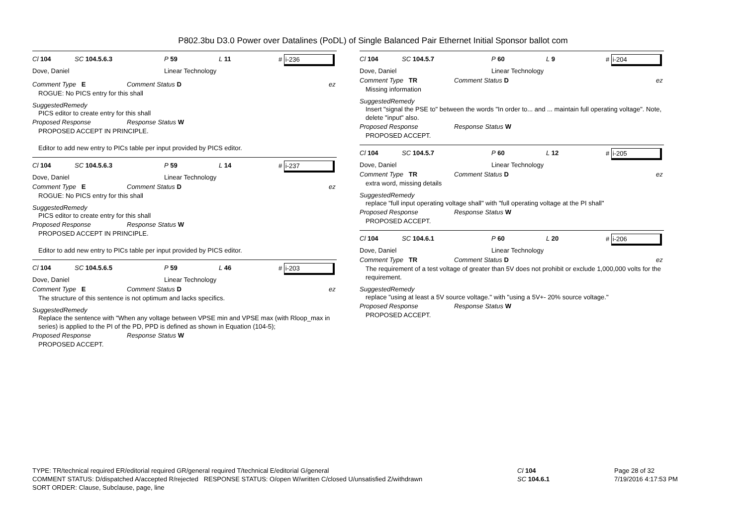P802.3bu D3.0 Power over Datalines (PoDL) of Single Balanced Pair Ethernet Initial Sponsor ballot com
Cl 104 SC 104.5.6.3 P 59 L 11 # i-236
Dove, Daniel Linear Technology
Comment Type E Comment Status D ez
ROGUE: No PICS entry for this shall
SuggestedRemedy
PICS editor to create entry for this shall
Proposed Response Response Status W
PROPOSED ACCEPT IN PRINCIPLE.
Editor to add new entry to PICs table per input provided by PICS editor.
Cl 104 SC 104.5.6.3 P 59 L 14 # i-237
Dove, Daniel Linear Technology
Comment Type E Comment Status D ez
ROGUE: No PICS entry for this shall
SuggestedRemedy
PICS editor to create entry for this shall
Proposed Response Response Status W
PROPOSED ACCEPT IN PRINCIPLE.
Editor to add new entry to PICs table per input provided by PICS editor.
Cl 104 SC 104.5.6.5 P 59 L 46 # i-203
Dove, Daniel Linear Technology
Comment Type E Comment Status D ez
The structure of this sentence is not optimum and lacks specifics.
SuggestedRemedy
Replace the sentence with "When any voltage between VPSE min and VPSE max (with Rloop_max in series) is applied to the PI of the PD, PPD is defined as shown in Equation (104-5);
Proposed Response Response Status W
PROPOSED ACCEPT.
Cl 104 SC 104.5.7 P 60 L 9 # i-204
Dove, Daniel Linear Technology
Comment Type TR Comment Status D ez
Missing information
SuggestedRemedy
Insert "signal the PSE to" between the words "In order to... and ... maintain full operating voltage". Note, delete "input" also.
Proposed Response Response Status W
PROPOSED ACCEPT.
Cl 104 SC 104.5.7 P 60 L 12 # i-205
Dove, Daniel Linear Technology
Comment Type TR Comment Status D ez
extra word, missing details
SuggestedRemedy
replace "full input operating voltage shall" with "full operating voltage at the PI shall"
Proposed Response Response Status W
PROPOSED ACCEPT.
Cl 104 SC 104.6.1 P 60 L 20 # i-206
Dove, Daniel Linear Technology
Comment Type TR Comment Status D ez
The requirement of a test voltage of greater than 5V does not prohibit or exclude 1,000,000 volts for the requirement.
SuggestedRemedy
replace "using at least a 5V source voltage." with "using a 5V+- 20% source voltage."
Proposed Response Response Status W
PROPOSED ACCEPT.
TYPE: TR/technical required ER/editorial required GR/general required T/technical E/editorial G/general
COMMENT STATUS: D/dispatched A/accepted R/rejected RESPONSE STATUS: O/open W/written C/closed U/unsatisfied Z/withdrawn
SORT ORDER: Clause, Subclause, page, line
Cl 104
SC 104.6.1
Page 28 of 32
7/19/2016 4:17:53 PM